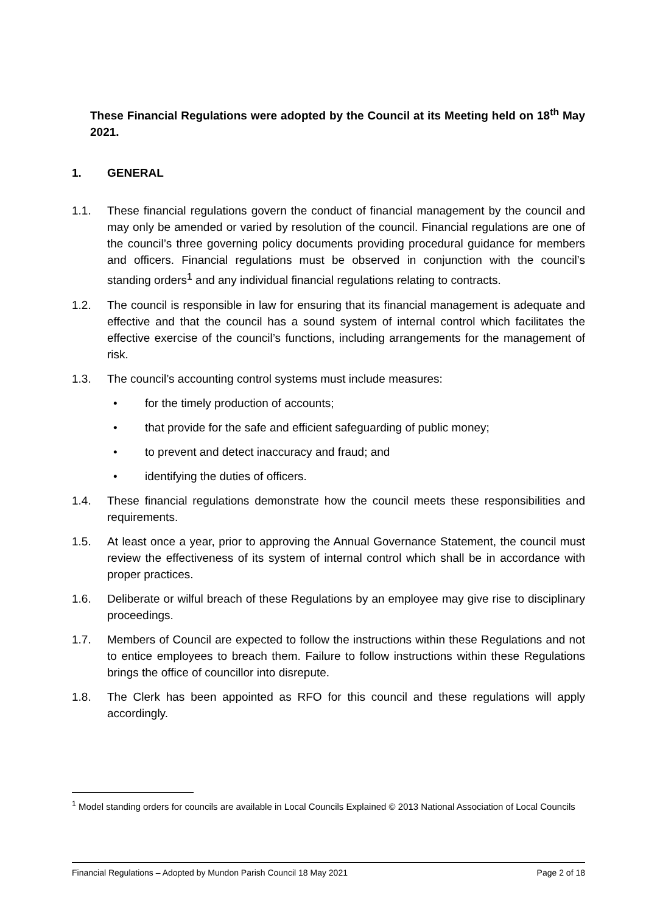These Financial Regulations were adopted by the Council at its Meeting held on 18<sup>th</sup> May 2021.
1. GENERAL
1.1. These financial regulations govern the conduct of financial management by the council and may only be amended or varied by resolution of the council. Financial regulations are one of the council’s three governing policy documents providing procedural guidance for members and officers. Financial regulations must be observed in conjunction with the council’s standing orders<sup>1</sup> and any individual financial regulations relating to contracts.
1.2. The council is responsible in law for ensuring that its financial management is adequate and effective and that the council has a sound system of internal control which facilitates the effective exercise of the council’s functions, including arrangements for the management of risk.
1.3. The council’s accounting control systems must include measures:
• for the timely production of accounts;
• that provide for the safe and efficient safeguarding of public money;
• to prevent and detect inaccuracy and fraud; and
• identifying the duties of officers.
1.4. These financial regulations demonstrate how the council meets these responsibilities and requirements.
1.5. At least once a year, prior to approving the Annual Governance Statement, the council must review the effectiveness of its system of internal control which shall be in accordance with proper practices.
1.6. Deliberate or wilful breach of these Regulations by an employee may give rise to disciplinary proceedings.
1.7. Members of Council are expected to follow the instructions within these Regulations and not to entice employees to breach them. Failure to follow instructions within these Regulations brings the office of councillor into disrepute.
1.8. The Clerk has been appointed as RFO for this council and these regulations will apply accordingly.
<sup>1</sup> Model standing orders for councils are available in Local Councils Explained © 2013 National Association of Local Councils
Financial Regulations – Adopted by Mundon Parish Council 18 May 2021 Page 2 of 18